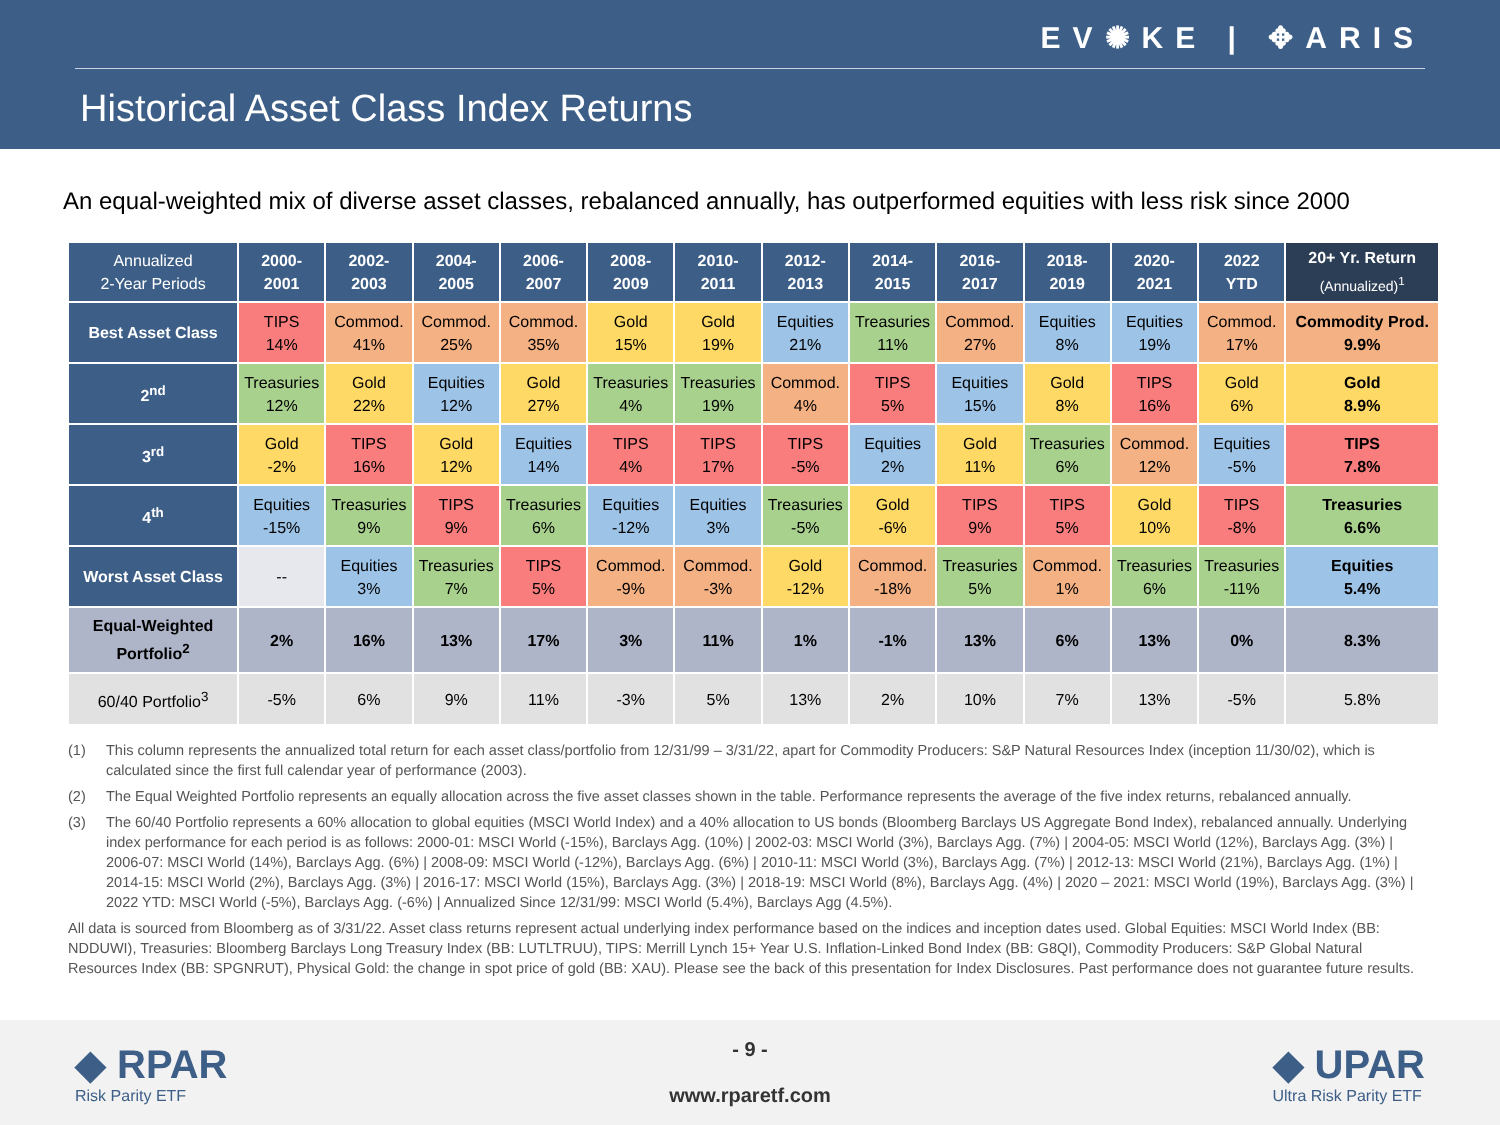EV✺KE | ✥ARIS
Historical Asset Class Index Returns
An equal-weighted mix of diverse asset classes, rebalanced annually, has outperformed equities with less risk since 2000
| Annualized 2-Year Periods | 2000- 2001 | 2002- 2003 | 2004- 2005 | 2006- 2007 | 2008- 2009 | 2010- 2011 | 2012- 2013 | 2014- 2015 | 2016- 2017 | 2018- 2019 | 2020- 2021 | 2022 YTD | 20+ Yr. Return (Annualized)<sup>1</sup> |
| --- | --- | --- | --- | --- | --- | --- | --- | --- | --- | --- | --- | --- | --- |
| Best Asset Class | TIPS 14% | Commod. 41% | Commod. 25% | Commod. 35% | Gold 15% | Gold 19% | Equities 21% | Treasuries 11% | Commod. 27% | Equities 8% | Equities 19% | Commod. 17% | Commodity Prod. 9.9% |
| 2<sup>nd</sup> | Treasuries 12% | Gold 22% | Equities 12% | Gold 27% | Treasuries 4% | Treasuries 19% | Commod. 4% | TIPS 5% | Equities 15% | Gold 8% | TIPS 16% | Gold 6% | Gold 8.9% |
| 3<sup>rd</sup> | Gold -2% | TIPS 16% | Gold 12% | Equities 14% | TIPS 4% | TIPS 17% | TIPS -5% | Equities 2% | Gold 11% | Treasuries 6% | Commod. 12% | Equities -5% | TIPS 7.8% |
| 4<sup>th</sup> | Equities -15% | Treasuries 9% | TIPS 9% | Treasuries 6% | Equities -12% | Equities 3% | Treasuries -5% | Gold -6% | TIPS 9% | TIPS 5% | Gold 10% | TIPS -8% | Treasuries 6.6% |
| Worst Asset Class | -- | Equities 3% | Treasuries 7% | TIPS 5% | Commod. -9% | Commod. -3% | Gold -12% | Commod. -18% | Treasuries 5% | Commod. 1% | Treasuries 6% | Treasuries -11% | Equities 5.4% |
| Equal-Weighted Portfolio<sup>2</sup> | 2% | 16% | 13% | 17% | 3% | 11% | 1% | -1% | 13% | 6% | 13% | 0% | 8.3% |
| 60/40 Portfolio<sup>3</sup> | -5% | 6% | 9% | 11% | -3% | 5% | 13% | 2% | 10% | 7% | 13% | -5% | 5.8% |
(1) This column represents the annualized total return for each asset class/portfolio from 12/31/99 – 3/31/22, apart for Commodity Producers: S&P Natural Resources Index (inception 11/30/02), which is calculated since the first full calendar year of performance (2003).
(2) The Equal Weighted Portfolio represents an equally allocation across the five asset classes shown in the table. Performance represents the average of the five index returns, rebalanced annually.
(3) The 60/40 Portfolio represents a 60% allocation to global equities (MSCI World Index) and a 40% allocation to US bonds (Bloomberg Barclays US Aggregate Bond Index), rebalanced annually. Underlying index performance for each period is as follows: 2000-01: MSCI World (-15%), Barclays Agg. (10%) | 2002-03: MSCI World (3%), Barclays Agg. (7%) | 2004-05: MSCI World (12%), Barclays Agg. (3%) | 2006-07: MSCI World (14%), Barclays Agg. (6%) | 2008-09: MSCI World (-12%), Barclays Agg. (6%) | 2010-11: MSCI World (3%), Barclays Agg. (7%) | 2012-13: MSCI World (21%), Barclays Agg. (1%) | 2014-15: MSCI World (2%), Barclays Agg. (3%) | 2016-17: MSCI World (15%), Barclays Agg. (3%) | 2018-19: MSCI World (8%), Barclays Agg. (4%) | 2020 – 2021: MSCI World (19%), Barclays Agg. (3%) | 2022 YTD: MSCI World (-5%), Barclays Agg. (-6%) | Annualized Since 12/31/99: MSCI World (5.4%), Barclays Agg (4.5%).
All data is sourced from Bloomberg as of 3/31/22. Asset class returns represent actual underlying index performance based on the indices and inception dates used. Global Equities: MSCI World Index (BB: NDDUWI), Treasuries: Bloomberg Barclays Long Treasury Index (BB: LUTLTRUU), TIPS: Merrill Lynch 15+ Year U.S. Inflation-Linked Bond Index (BB: G8QI), Commodity Producers: S&P Global Natural Resources Index (BB: SPGNRUT), Physical Gold: the change in spot price of gold (BB: XAU). Please see the back of this presentation for Index Disclosures. Past performance does not guarantee future results.
◆ RPAR
Risk Parity ETF
- 9 -
www.rparetf.com
◆ UPAR
Ultra Risk Parity ETF